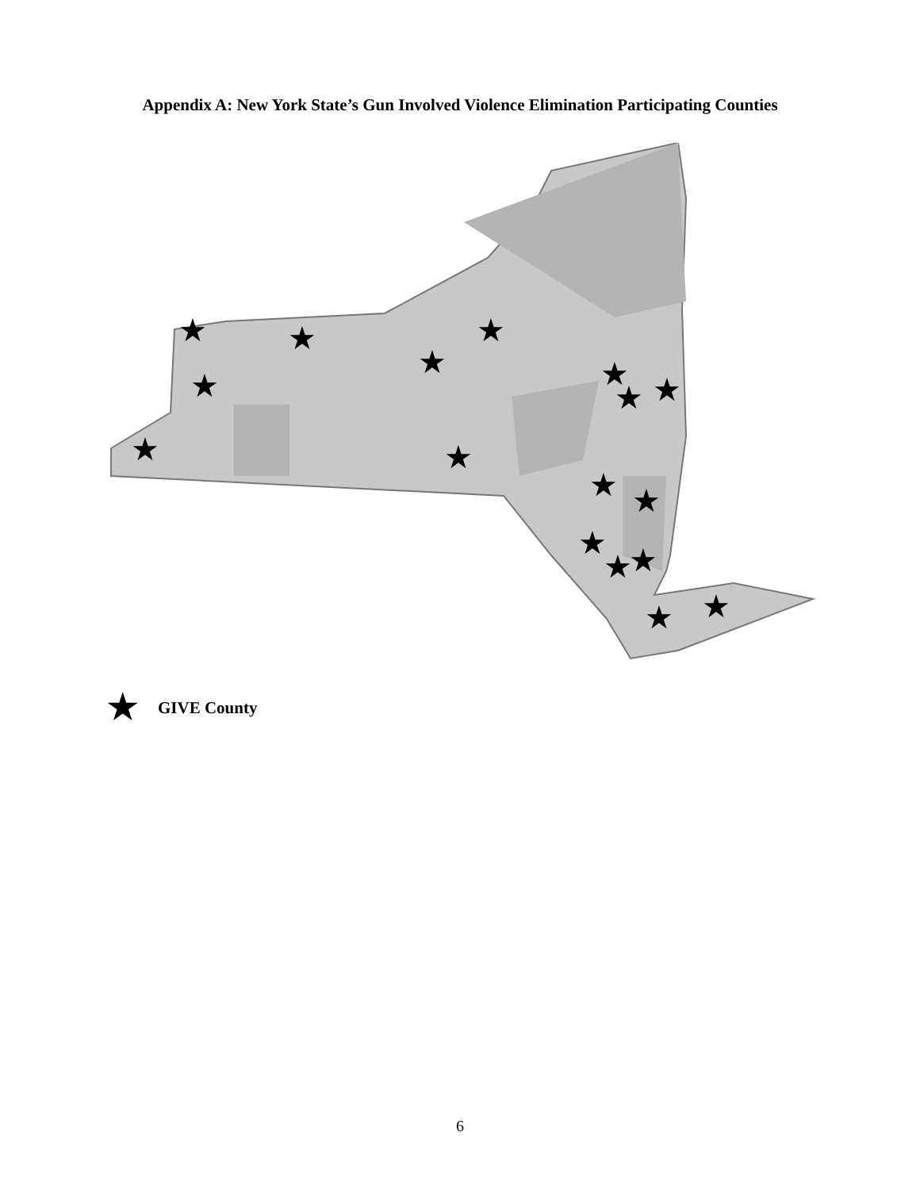Appendix A: New York State’s Gun Involved Violence Elimination Participating Counties
★
★
★
★
★
★
★
★
★
★
★
★
★
★
★
★
★
★ GIVE County
6